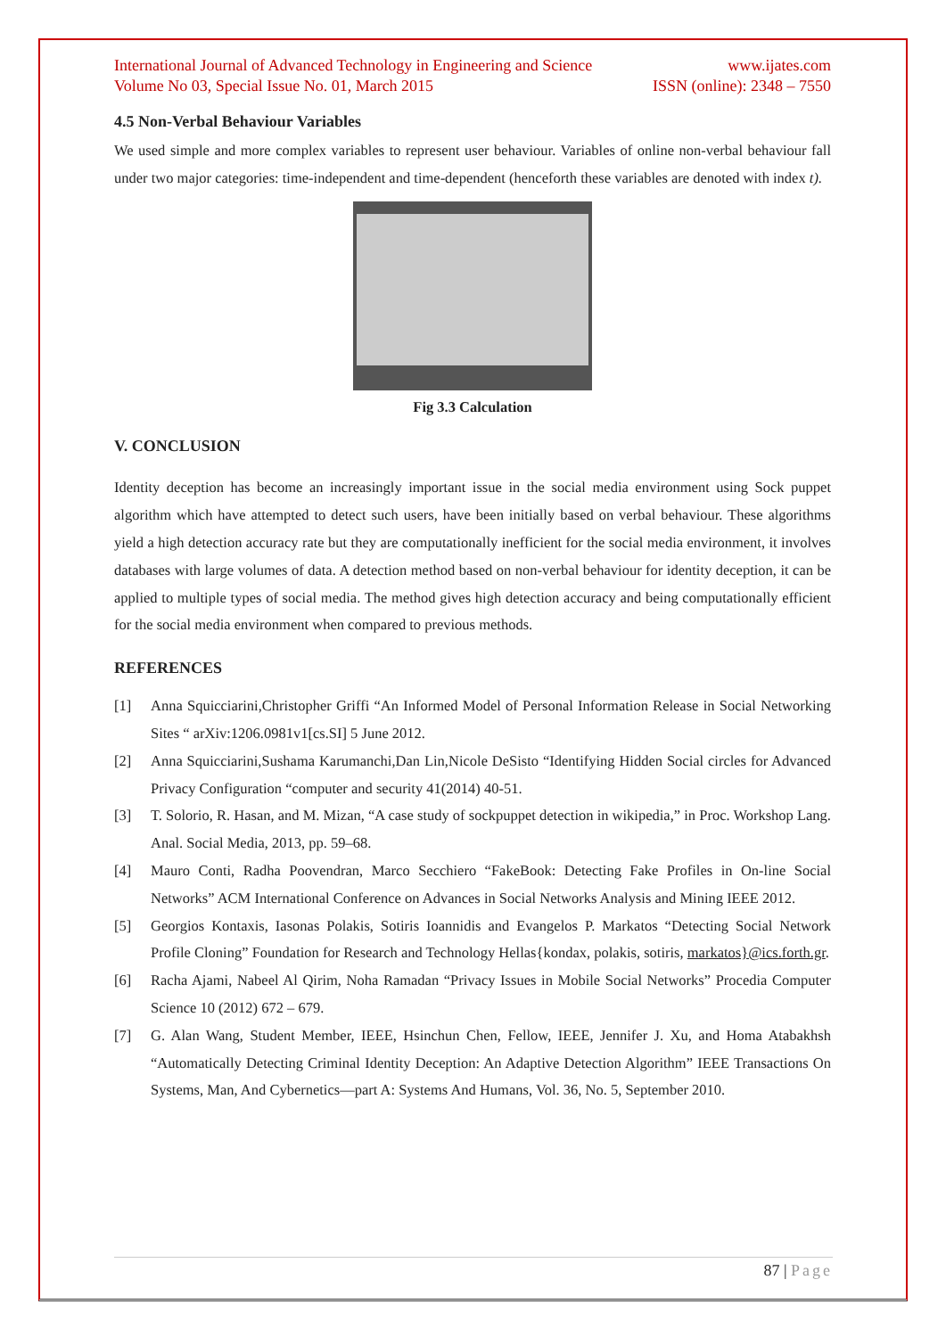International Journal of Advanced Technology in Engineering and Science www.ijates.com
Volume No 03, Special Issue No. 01, March 2015 ISSN (online): 2348 – 7550
4.5 Non-Verbal Behaviour Variables
We used simple and more complex variables to represent user behaviour. Variables of online non-verbal behaviour fall under two major categories: time-independent and time-dependent (henceforth these variables are denoted with index t).
Fig 3.3 Calculation
V. CONCLUSION
Identity deception has become an increasingly important issue in the social media environment using Sock puppet algorithm which have attempted to detect such users, have been initially based on verbal behaviour. These algorithms yield a high detection accuracy rate but they are computationally inefficient for the social media environment, it involves databases with large volumes of data. A detection method based on non-verbal behaviour for identity deception, it can be applied to multiple types of social media. The method gives high detection accuracy and being computationally efficient for the social media environment when compared to previous methods.
REFERENCES
[1] Anna Squicciarini,Christopher Griffi “An Informed Model of Personal Information Release in Social Networking Sites “ arXiv:1206.0981v1[cs.SI] 5 June 2012.
[2] Anna Squicciarini,Sushama Karumanchi,Dan Lin,Nicole DeSisto “Identifying Hidden Social circles for Advanced Privacy Configuration “computer and security 41(2014) 40-51.
[3] T. Solorio, R. Hasan, and M. Mizan, “A case study of sockpuppet detection in wikipedia,” in Proc. Workshop Lang. Anal. Social Media, 2013, pp. 59–68.
[4] Mauro Conti, Radha Poovendran, Marco Secchiero “FakeBook: Detecting Fake Profiles in On-line Social Networks” ACM International Conference on Advances in Social Networks Analysis and Mining IEEE 2012.
[5] Georgios Kontaxis, Iasonas Polakis, Sotiris Ioannidis and Evangelos P. Markatos “Detecting Social Network Profile Cloning” Foundation for Research and Technology Hellas{kondax, polakis, sotiris, markatos}@ics.forth.gr.
[6] Racha Ajami, Nabeel Al Qirim, Noha Ramadan “Privacy Issues in Mobile Social Networks” Procedia Computer Science 10 (2012) 672 – 679.
[7] G. Alan Wang, Student Member, IEEE, Hsinchun Chen, Fellow, IEEE, Jennifer J. Xu, and Homa Atabakhsh “Automatically Detecting Criminal Identity Deception: An Adaptive Detection Algorithm” IEEE Transactions On Systems, Man, And Cybernetics—part A: Systems And Humans, Vol. 36, No. 5, September 2010.
87 | Page